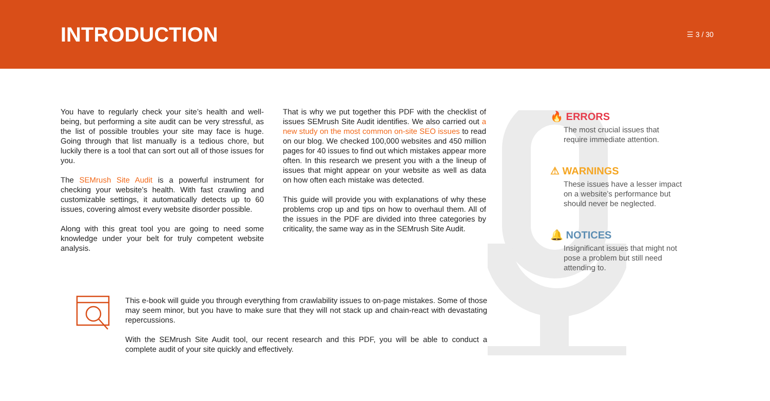INTRODUCTION
☰ 3 / 30
You have to regularly check your site’s health and well-being, but performing a site audit can be very stressful, as the list of possible troubles your site may face is huge. Going through that list manually is a tedious chore, but luckily there is a tool that can sort out all of those issues for you.
The SEMrush Site Audit is a powerful instrument for checking your website’s health. With fast crawling and customizable settings, it automatically detects up to 60 issues, covering almost every website disorder possible.
Along with this great tool you are going to need some knowledge under your belt for truly competent website analysis.
That is why we put together this PDF with the checklist of issues SEMrush Site Audit identifies. We also carried out a new study on the most common on-site SEO issues to read on our blog. We checked 100,000 websites and 450 million pages for 40 issues to find out which mistakes appear more often. In this research we present you with a the lineup of issues that might appear on your website as well as data on how often each mistake was detected.
This guide will provide you with explanations of why these problems crop up and tips on how to overhaul them. All of the issues in the PDF are divided into three categories by criticality, the same way as in the SEMrush Site Audit.
This e-book will guide you through everything from crawlability issues to on-page mistakes. Some of those may seem minor, but you have to make sure that they will not stack up and chain-react with devastating repercussions.
With the SEMrush Site Audit tool, our recent research and this PDF, you will be able to conduct a complete audit of your site quickly and effectively.
🔥 ERRORS
The most crucial issues that require immediate attention.
⚠ WARNINGS
These issues have a lesser impact on a website’s performance but should never be neglected.
🔔 NOTICES
Insignificant issues that might not pose a problem but still need attending to.